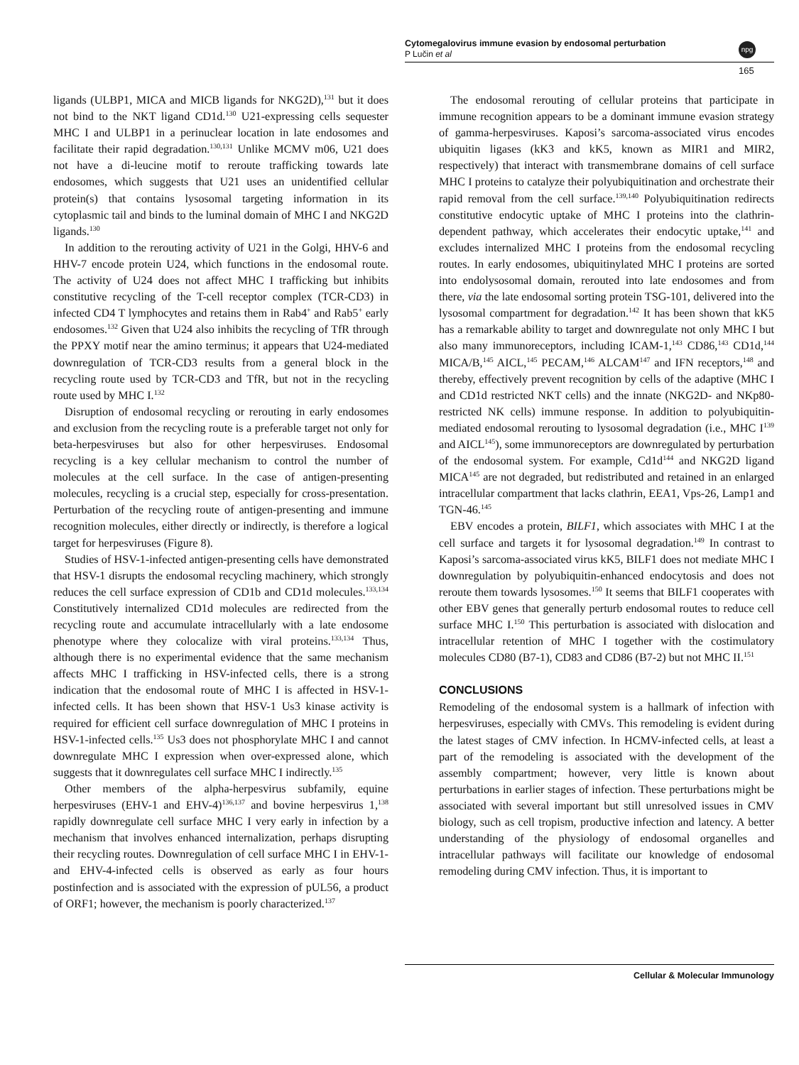Cytomegalovirus immune evasion by endosomal perturbation
P Lučin et al
npg
165
ligands (ULBP1, MICA and MICB ligands for NKG2D),<sup>131</sup> but it does not bind to the NKT ligand CD1d.<sup>130</sup> U21-expressing cells sequester MHC I and ULBP1 in a perinuclear location in late endosomes and facilitate their rapid degradation.<sup>130,131</sup> Unlike MCMV m06, U21 does not have a di-leucine motif to reroute trafficking towards late endosomes, which suggests that U21 uses an unidentified cellular protein(s) that contains lysosomal targeting information in its cytoplasmic tail and binds to the luminal domain of MHC I and NKG2D ligands.<sup>130</sup>
In addition to the rerouting activity of U21 in the Golgi, HHV-6 and HHV-7 encode protein U24, which functions in the endosomal route. The activity of U24 does not affect MHC I trafficking but inhibits constitutive recycling of the T-cell receptor complex (TCR-CD3) in infected CD4 T lymphocytes and retains them in Rab4<sup>+</sup> and Rab5<sup>+</sup> early endosomes.<sup>132</sup> Given that U24 also inhibits the recycling of TfR through the PPXY motif near the amino terminus; it appears that U24-mediated downregulation of TCR-CD3 results from a general block in the recycling route used by TCR-CD3 and TfR, but not in the recycling route used by MHC I.<sup>132</sup>
Disruption of endosomal recycling or rerouting in early endosomes and exclusion from the recycling route is a preferable target not only for beta-herpesviruses but also for other herpesviruses. Endosomal recycling is a key cellular mechanism to control the number of molecules at the cell surface. In the case of antigen-presenting molecules, recycling is a crucial step, especially for cross-presentation. Perturbation of the recycling route of antigen-presenting and immune recognition molecules, either directly or indirectly, is therefore a logical target for herpesviruses (Figure 8).
Studies of HSV-1-infected antigen-presenting cells have demonstrated that HSV-1 disrupts the endosomal recycling machinery, which strongly reduces the cell surface expression of CD1b and CD1d molecules.<sup>133,134</sup> Constitutively internalized CD1d molecules are redirected from the recycling route and accumulate intracellularly with a late endosome phenotype where they colocalize with viral proteins.<sup>133,134</sup> Thus, although there is no experimental evidence that the same mechanism affects MHC I trafficking in HSV-infected cells, there is a strong indication that the endosomal route of MHC I is affected in HSV-1-infected cells. It has been shown that HSV-1 Us3 kinase activity is required for efficient cell surface downregulation of MHC I proteins in HSV-1-infected cells.<sup>135</sup> Us3 does not phosphorylate MHC I and cannot downregulate MHC I expression when over-expressed alone, which suggests that it downregulates cell surface MHC I indirectly.<sup>135</sup>
Other members of the alpha-herpesvirus subfamily, equine herpesviruses (EHV-1 and EHV-4)<sup>136,137</sup> and bovine herpesvirus 1,<sup>138</sup> rapidly downregulate cell surface MHC I very early in infection by a mechanism that involves enhanced internalization, perhaps disrupting their recycling routes. Downregulation of cell surface MHC I in EHV-1- and EHV-4-infected cells is observed as early as four hours postinfection and is associated with the expression of pUL56, a product of ORF1; however, the mechanism is poorly characterized.<sup>137</sup>
The endosomal rerouting of cellular proteins that participate in immune recognition appears to be a dominant immune evasion strategy of gamma-herpesviruses. Kaposi’s sarcoma-associated virus encodes ubiquitin ligases (kK3 and kK5, known as MIR1 and MIR2, respectively) that interact with transmembrane domains of cell surface MHC I proteins to catalyze their polyubiquitination and orchestrate their rapid removal from the cell surface.<sup>139,140</sup> Polyubiquitination redirects constitutive endocytic uptake of MHC I proteins into the clathrin-dependent pathway, which accelerates their endocytic uptake,<sup>141</sup> and excludes internalized MHC I proteins from the endosomal recycling routes. In early endosomes, ubiquitinylated MHC I proteins are sorted into endolysosomal domain, rerouted into late endosomes and from there, via the late endosomal sorting protein TSG-101, delivered into the lysosomal compartment for degradation.<sup>142</sup> It has been shown that kK5 has a remarkable ability to target and downregulate not only MHC I but also many immunoreceptors, including ICAM-1,<sup>143</sup> CD86,<sup>143</sup> CD1d,<sup>144</sup> MICA/B,<sup>145</sup> AICL,<sup>145</sup> PECAM,<sup>146</sup> ALCAM<sup>147</sup> and IFN receptors,<sup>148</sup> and thereby, effectively prevent recognition by cells of the adaptive (MHC I and CD1d restricted NKT cells) and the innate (NKG2D- and NKp80-restricted NK cells) immune response. In addition to polyubiquitin-mediated endosomal rerouting to lysosomal degradation (i.e., MHC I<sup>139</sup> and AICL<sup>145</sup>), some immunoreceptors are downregulated by perturbation of the endosomal system. For example, Cd1d<sup>144</sup> and NKG2D ligand MICA<sup>145</sup> are not degraded, but redistributed and retained in an enlarged intracellular compartment that lacks clathrin, EEA1, Vps-26, Lamp1 and TGN-46.<sup>145</sup>
EBV encodes a protein, BILF1, which associates with MHC I at the cell surface and targets it for lysosomal degradation.<sup>149</sup> In contrast to Kaposi’s sarcoma-associated virus kK5, BILF1 does not mediate MHC I downregulation by polyubiquitin-enhanced endocytosis and does not reroute them towards lysosomes.<sup>150</sup> It seems that BILF1 cooperates with other EBV genes that generally perturb endosomal routes to reduce cell surface MHC I.<sup>150</sup> This perturbation is associated with dislocation and intracellular retention of MHC I together with the costimulatory molecules CD80 (B7-1), CD83 and CD86 (B7-2) but not MHC II.<sup>151</sup>
CONCLUSIONS
Remodeling of the endosomal system is a hallmark of infection with herpesviruses, especially with CMVs. This remodeling is evident during the latest stages of CMV infection. In HCMV-infected cells, at least a part of the remodeling is associated with the development of the assembly compartment; however, very little is known about perturbations in earlier stages of infection. These perturbations might be associated with several important but still unresolved issues in CMV biology, such as cell tropism, productive infection and latency. A better understanding of the physiology of endosomal organelles and intracellular pathways will facilitate our knowledge of endosomal remodeling during CMV infection. Thus, it is important to
Cellular & Molecular Immunology